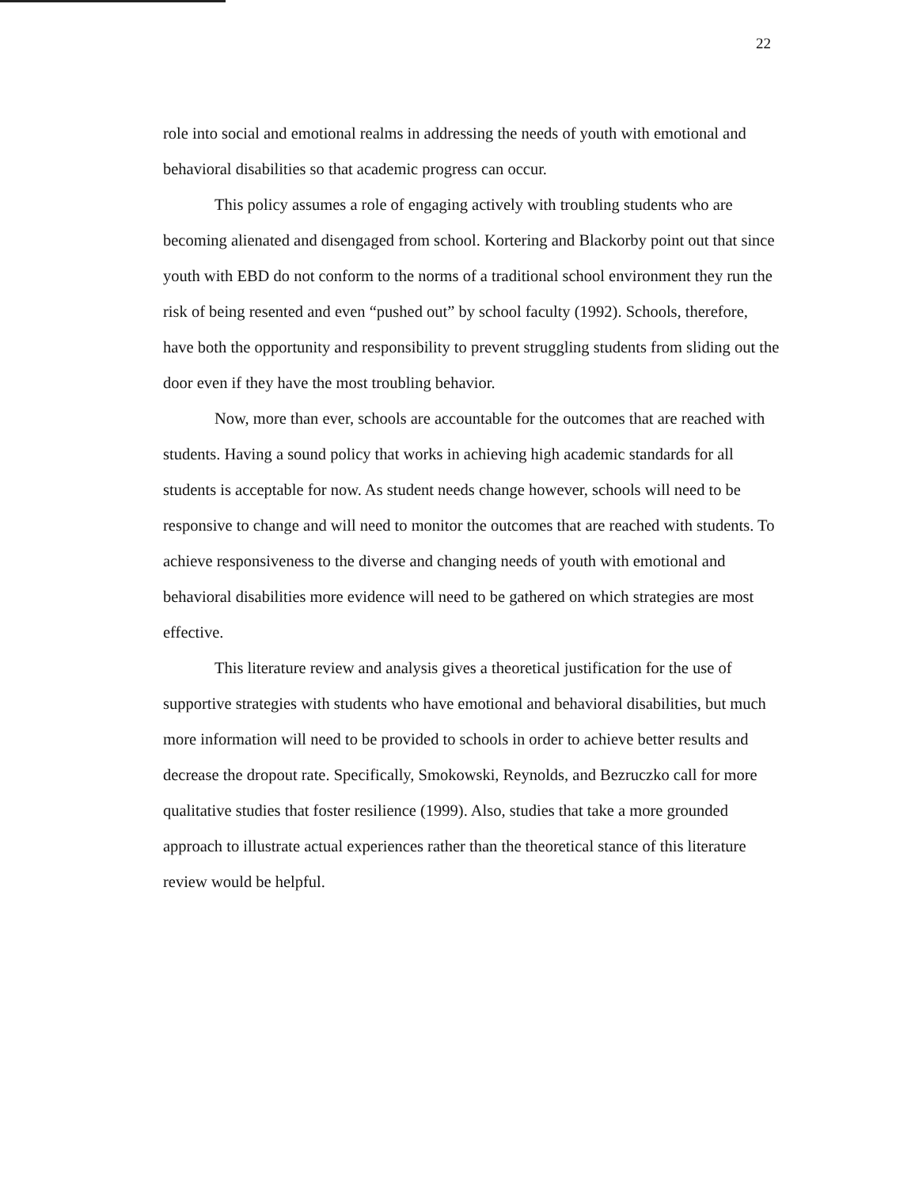22
role into social and emotional realms in addressing the needs of youth with emotional and behavioral disabilities so that academic progress can occur.
This policy assumes a role of engaging actively with troubling students who are becoming alienated and disengaged from school. Kortering and Blackorby point out that since youth with EBD do not conform to the norms of a traditional school environment they run the risk of being resented and even “pushed out” by school faculty (1992). Schools, therefore, have both the opportunity and responsibility to prevent struggling students from sliding out the door even if they have the most troubling behavior.
Now, more than ever, schools are accountable for the outcomes that are reached with students. Having a sound policy that works in achieving high academic standards for all students is acceptable for now. As student needs change however, schools will need to be responsive to change and will need to monitor the outcomes that are reached with students. To achieve responsiveness to the diverse and changing needs of youth with emotional and behavioral disabilities more evidence will need to be gathered on which strategies are most effective.
This literature review and analysis gives a theoretical justification for the use of supportive strategies with students who have emotional and behavioral disabilities, but much more information will need to be provided to schools in order to achieve better results and decrease the dropout rate. Specifically, Smokowski, Reynolds, and Bezruczko call for more qualitative studies that foster resilience (1999). Also, studies that take a more grounded approach to illustrate actual experiences rather than the theoretical stance of this literature review would be helpful.